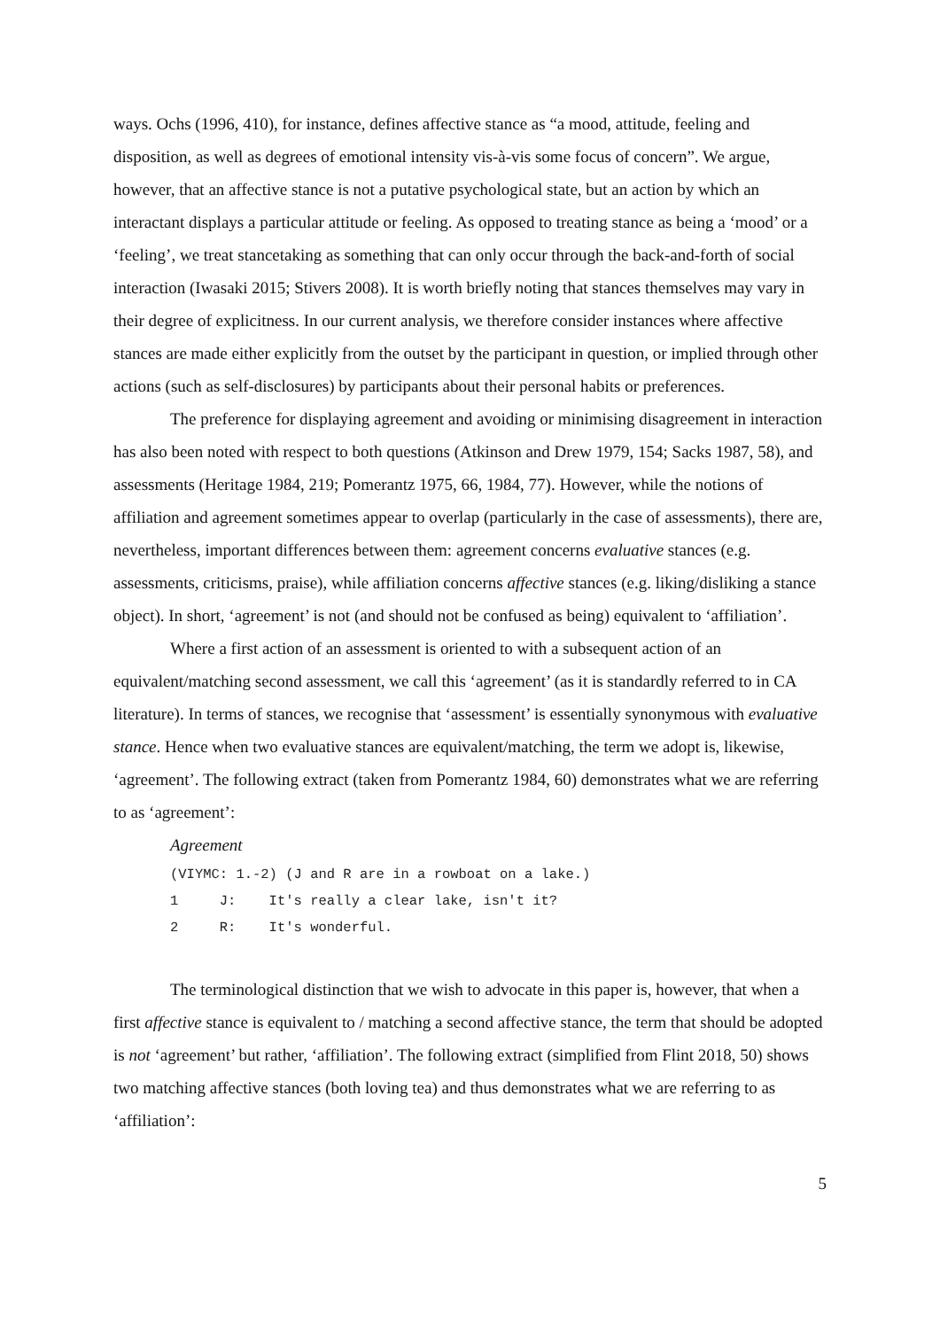ways. Ochs (1996, 410), for instance, defines affective stance as “a mood, attitude, feeling and disposition, as well as degrees of emotional intensity vis-à-vis some focus of concern”. We argue, however, that an affective stance is not a putative psychological state, but an action by which an interactant displays a particular attitude or feeling. As opposed to treating stance as being a ‘mood’ or a ‘feeling’, we treat stancetaking as something that can only occur through the back-and-forth of social interaction (Iwasaki 2015; Stivers 2008). It is worth briefly noting that stances themselves may vary in their degree of explicitness. In our current analysis, we therefore consider instances where affective stances are made either explicitly from the outset by the participant in question, or implied through other actions (such as self-disclosures) by participants about their personal habits or preferences.
The preference for displaying agreement and avoiding or minimising disagreement in interaction has also been noted with respect to both questions (Atkinson and Drew 1979, 154; Sacks 1987, 58), and assessments (Heritage 1984, 219; Pomerantz 1975, 66, 1984, 77). However, while the notions of affiliation and agreement sometimes appear to overlap (particularly in the case of assessments), there are, nevertheless, important differences between them: agreement concerns evaluative stances (e.g. assessments, criticisms, praise), while affiliation concerns affective stances (e.g. liking/disliking a stance object). In short, ‘agreement’ is not (and should not be confused as being) equivalent to ‘affiliation’.
Where a first action of an assessment is oriented to with a subsequent action of an equivalent/matching second assessment, we call this ‘agreement’ (as it is standardly referred to in CA literature). In terms of stances, we recognise that ‘assessment’ is essentially synonymous with evaluative stance. Hence when two evaluative stances are equivalent/matching, the term we adopt is, likewise, ‘agreement’. The following extract (taken from Pomerantz 1984, 60) demonstrates what we are referring to as ‘agreement’:
Agreement
(VIYMC: 1.-2) (J and R are in a rowboat on a lake.) 1 J: It's really a clear lake, isn't it? 2 R: It's wonderful.
The terminological distinction that we wish to advocate in this paper is, however, that when a first affective stance is equivalent to / matching a second affective stance, the term that should be adopted is not ‘agreement’ but rather, ‘affiliation’. The following extract (simplified from Flint 2018, 50) shows two matching affective stances (both loving tea) and thus demonstrates what we are referring to as ‘affiliation’:
5